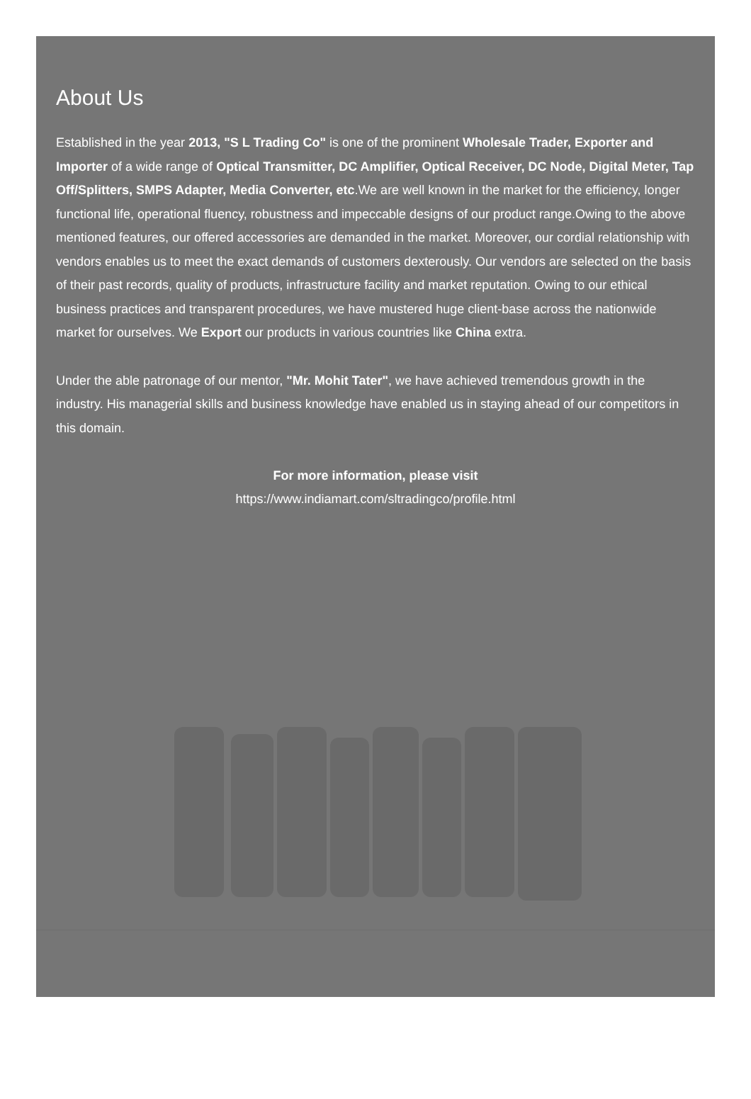About Us
Established in the year 2013, "S L Trading Co" is one of the prominent Wholesale Trader, Exporter and Importer of a wide range of Optical Transmitter, DC Amplifier, Optical Receiver, DC Node, Digital Meter, Tap Off/Splitters, SMPS Adapter, Media Converter, etc.We are well known in the market for the efficiency, longer functional life, operational fluency, robustness and impeccable designs of our product range.Owing to the above mentioned features, our offered accessories are demanded in the market. Moreover, our cordial relationship with vendors enables us to meet the exact demands of customers dexterously. Our vendors are selected on the basis of their past records, quality of products, infrastructure facility and market reputation. Owing to our ethical business practices and transparent procedures, we have mustered huge client-base across the nationwide market for ourselves. We Export our products in various countries like China extra.
Under the able patronage of our mentor, "Mr. Mohit Tater", we have achieved tremendous growth in the industry. His managerial skills and business knowledge have enabled us in staying ahead of our competitors in this domain.
For more information, please visit
https://www.indiamart.com/sltradingco/profile.html